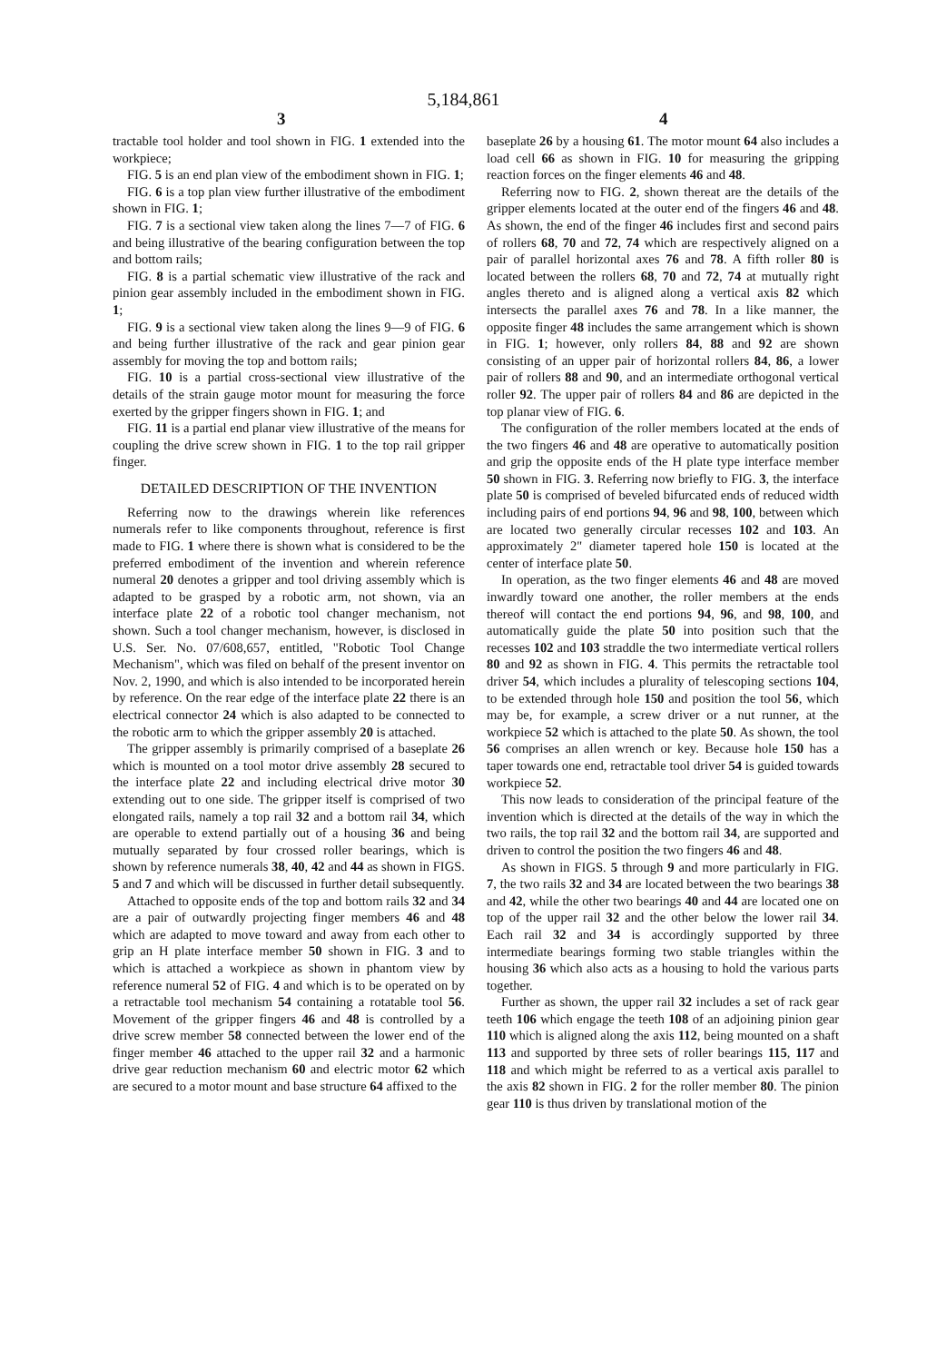5,184,861
3 4
tractable tool holder and tool shown in FIG. 1 extended into the workpiece;
FIG. 5 is an end plan view of the embodiment shown in FIG. 1;
FIG. 6 is a top plan view further illustrative of the embodiment shown in FIG. 1;
FIG. 7 is a sectional view taken along the lines 7—7 of FIG. 6 and being illustrative of the bearing configuration between the top and bottom rails;
FIG. 8 is a partial schematic view illustrative of the rack and pinion gear assembly included in the embodiment shown in FIG. 1;
FIG. 9 is a sectional view taken along the lines 9—9 of FIG. 6 and being further illustrative of the rack and gear pinion gear assembly for moving the top and bottom rails;
FIG. 10 is a partial cross-sectional view illustrative of the details of the strain gauge motor mount for measuring the force exerted by the gripper fingers shown in FIG. 1; and
FIG. 11 is a partial end planar view illustrative of the means for coupling the drive screw shown in FIG. 1 to the top rail gripper finger.
DETAILED DESCRIPTION OF THE INVENTION
Referring now to the drawings wherein like references numerals refer to like components throughout, reference is first made to FIG. 1 where there is shown what is considered to be the preferred embodiment of the invention and wherein reference numeral 20 denotes a gripper and tool driving assembly which is adapted to be grasped by a robotic arm, not shown, via an interface plate 22 of a robotic tool changer mechanism, not shown. Such a tool changer mechanism, however, is disclosed in U.S. Ser. No. 07/608,657, entitled, "Robotic Tool Change Mechanism", which was filed on behalf of the present inventor on Nov. 2, 1990, and which is also intended to be incorporated herein by reference. On the rear edge of the interface plate 22 there is an electrical connector 24 which is also adapted to be connected to the robotic arm to which the gripper assembly 20 is attached.
The gripper assembly is primarily comprised of a baseplate 26 which is mounted on a tool motor drive assembly 28 secured to the interface plate 22 and including electrical drive motor 30 extending out to one side. The gripper itself is comprised of two elongated rails, namely a top rail 32 and a bottom rail 34, which are operable to extend partially out of a housing 36 and being mutually separated by four crossed roller bearings, which is shown by reference numerals 38, 40, 42 and 44 as shown in FIGS. 5 and 7 and which will be discussed in further detail subsequently.
Attached to opposite ends of the top and bottom rails 32 and 34 are a pair of outwardly projecting finger members 46 and 48 which are adapted to move toward and away from each other to grip an H plate interface member 50 shown in FIG. 3 and to which is attached a workpiece as shown in phantom view by reference numeral 52 of FIG. 4 and which is to be operated on by a retractable tool mechanism 54 containing a rotatable tool 56. Movement of the gripper fingers 46 and 48 is controlled by a drive screw member 58 connected between the lower end of the finger member 46 attached to the upper rail 32 and a harmonic drive gear reduction mechanism 60 and electric motor 62 which are secured to a motor mount and base structure 64 affixed to the
baseplate 26 by a housing 61. The motor mount 64 also includes a load cell 66 as shown in FIG. 10 for measuring the gripping reaction forces on the finger elements 46 and 48.
Referring now to FIG. 2, shown thereat are the details of the gripper elements located at the outer end of the fingers 46 and 48. As shown, the end of the finger 46 includes first and second pairs of rollers 68, 70 and 72, 74 which are respectively aligned on a pair of parallel horizontal axes 76 and 78. A fifth roller 80 is located between the rollers 68, 70 and 72, 74 at mutually right angles thereto and is aligned along a vertical axis 82 which intersects the parallel axes 76 and 78. In a like manner, the opposite finger 48 includes the same arrangement which is shown in FIG. 1; however, only rollers 84, 88 and 92 are shown consisting of an upper pair of horizontal rollers 84, 86, a lower pair of rollers 88 and 90, and an intermediate orthogonal vertical roller 92. The upper pair of rollers 84 and 86 are depicted in the top planar view of FIG. 6.
The configuration of the roller members located at the ends of the two fingers 46 and 48 are operative to automatically position and grip the opposite ends of the H plate type interface member 50 shown in FIG. 3. Referring now briefly to FIG. 3, the interface plate 50 is comprised of beveled bifurcated ends of reduced width including pairs of end portions 94, 96 and 98, 100, between which are located two generally circular recesses 102 and 103. An approximately 2" diameter tapered hole 150 is located at the center of interface plate 50.
In operation, as the two finger elements 46 and 48 are moved inwardly toward one another, the roller members at the ends thereof will contact the end portions 94, 96, and 98, 100, and automatically guide the plate 50 into position such that the recesses 102 and 103 straddle the two intermediate vertical rollers 80 and 92 as shown in FIG. 4. This permits the retractable tool driver 54, which includes a plurality of telescoping sections 104, to be extended through hole 150 and position the tool 56, which may be, for example, a screw driver or a nut runner, at the workpiece 52 which is attached to the plate 50. As shown, the tool 56 comprises an allen wrench or key. Because hole 150 has a taper towards one end, retractable tool driver 54 is guided towards workpiece 52.
This now leads to consideration of the principal feature of the invention which is directed at the details of the way in which the two rails, the top rail 32 and the bottom rail 34, are supported and driven to control the position the two fingers 46 and 48.
As shown in FIGS. 5 through 9 and more particularly in FIG. 7, the two rails 32 and 34 are located between the two bearings 38 and 42, while the other two bearings 40 and 44 are located one on top of the upper rail 32 and the other below the lower rail 34. Each rail 32 and 34 is accordingly supported by three intermediate bearings forming two stable triangles within the housing 36 which also acts as a housing to hold the various parts together.
Further as shown, the upper rail 32 includes a set of rack gear teeth 106 which engage the teeth 108 of an adjoining pinion gear 110 which is aligned along the axis 112, being mounted on a shaft 113 and supported by three sets of roller bearings 115, 117 and 118 and which might be referred to as a vertical axis parallel to the axis 82 shown in FIG. 2 for the roller member 80. The pinion gear 110 is thus driven by translational motion of the